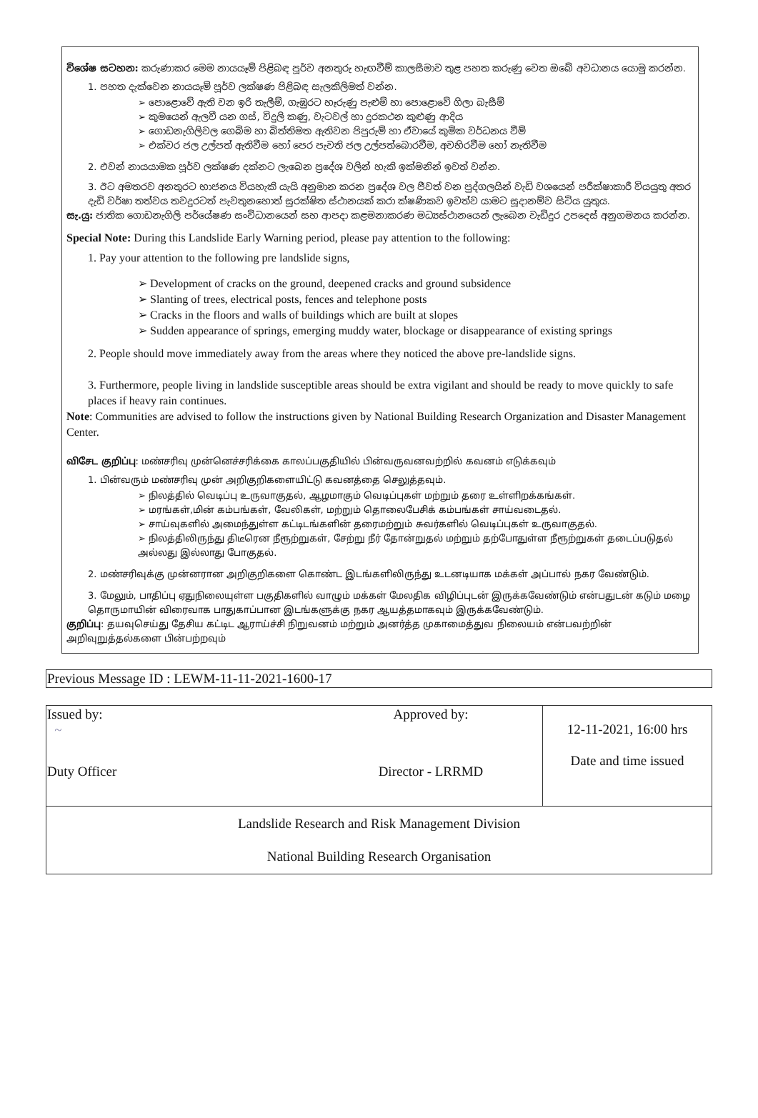විශේෂ සටහන: කරුණාකර මෙම නායයෑම් පිළිබඳ පූර්ව අනතුරු හැඟවීම් කාලසීමාව තුළ පහත කරුණු වෙත ඔබේ අවධානය යොමු කරන්න.
1. පහත දැක්වෙන නායයෑම් පූර්ව ලක්ෂණ පිළිබඳ සැලකිලිමත් වන්න.
➢ පොළොවේ ඇති වන ඉරි තැලීම්, ගැඹුරට හෑරුණු පැළුම් හා පොළොවේ ගිලා බැසීම්
➢ කුමයෙන් ඇලවී යන ගස්, විදුලි කණු, වැටවල් හා දුරකථන කුළුණු ආදිය
➢ ගොඩනැගිලිවල ගෙබිම හා බිත්තිමත ඇතිවන පිපුරුම් හා ඒවායේ කුමික වර්ධනය වීම්
➢ එක්වර ජල උල්පත් ඇතිවීම හෝ පෙර පැවති ජල උල්පත්බොරවීම, අවහිරවීම හෝ නැතිවීම
2. එවන් නායයාමක පූර්ව ලක්ෂණ දක්නට ලැබෙන ප්‍රදේශ වලින් හැකි ඉක්මනින් ඉවත් වන්න.
3. ඊට අමතරව අනතුරට භාජනය වියහැකි යැයි අනුමාන කරන ප්‍රදේශ වල ජීවත් වන පුද්ගලයින් වැඩි වශයෙන් පරීක්ෂාකාරී වියයුතු අතර දැඩි වර්ෂා තත්වය තවදුරටත් පැවතුනහොත් සුරක්ෂිත ස්ථානයක් කරා ක්ෂණිකව ඉවත්ව යාමට සූදානම්ව සිටිය යුතුය.
සැ.යු: ජාතික ගොඩනැගිලි පර්යේෂණ සංවිධානයෙන් සහ ආපදා කළමනාකරණ මධ්‍යස්ථානයෙන් ලැබෙන වැඩිදුර උපදෙස් අනුගමනය කරන්න.
Special Note: During this Landslide Early Warning period, please pay attention to the following:
1. Pay your attention to the following pre landslide signs,
➢ Development of cracks on the ground, deepened cracks and ground subsidence
➢ Slanting of trees, electrical posts, fences and telephone posts
➢ Cracks in the floors and walls of buildings which are built at slopes
➢ Sudden appearance of springs, emerging muddy water, blockage or disappearance of existing springs
2. People should move immediately away from the areas where they noticed the above pre-landslide signs.
3. Furthermore, people living in landslide susceptible areas should be extra vigilant and should be ready to move quickly to safe places if heavy rain continues.
Note: Communities are advised to follow the instructions given by National Building Research Organization and Disaster Management Center.
விசேட குறிப்பு: மண்சரிவு முன்னெச்சரிக்கை காலப்பகுதியில் பின்வருவனவற்றில் கவனம் எடுக்கவும்
1. பின்வரும் மண்சரிவு முன் அறிகுறிகளையிட்டு கவனத்தை செலுத்தவும்.
➢ நிலத்தில் வெடிப்பு உருவாகுதல், ஆழமாகும் வெடிப்புகள் மற்றும் தரை உள்ளிறக்கங்கள்.
➢ மரங்கள்,மின் கம்பங்கள், வேலிகள், மற்றும் தொலைபேசிக் கம்பங்கள் சாய்வடைதல்.
➢ சாய்வுகளில் அமைந்துள்ள கட்டிடங்களின் தரைமற்றும் சுவர்களில் வெடிப்புகள் உருவாகுதல்.
➢ நிலத்திலிருந்து திடீரென நீரூற்றுகள், சேற்று நீர் தோன்றுதல் மற்றும் தற்போதுள்ள நீரூற்றுகள் தடைப்படுதல் அல்லது இல்லாது போகுதல்.
2. மண்சரிவுக்கு முன்னரான அறிகுறிகளை கொண்ட இடங்களிலிருந்து உடனடியாக மக்கள் அப்பால் நகர வேண்டும்.
3. மேலும், பாதிப்பு ஏதுநிலையுள்ள பகுதிகளில் வாழும் மக்கள் மேலதிக விழிப்புடன் இருக்கவேண்டும் என்பதுடன் கடும் மழை தொருமாயின் விரைவாக பாதுகாப்பான இடங்களுக்கு நகர ஆயத்தமாகவும் இருக்கவேண்டும்.
குறிப்பு: தயவுசெய்து தேசிய கட்டிட ஆராய்ச்சி நிறுவனம் மற்றும் அனர்த்த முகாமைத்துவ நிலையம் என்பவற்றின் அறிவுறுத்தல்களை பின்பற்றவும்
| Previous Message ID : LEWM-11-11-2021-1600-17 |
| Issued by: ~ Duty Officer | Approved by: Director - LRRMD | 12-11-2021, 16:00 hrs Date and time issued |
| Landslide Research and Risk Management Division National Building Research Organisation | | |